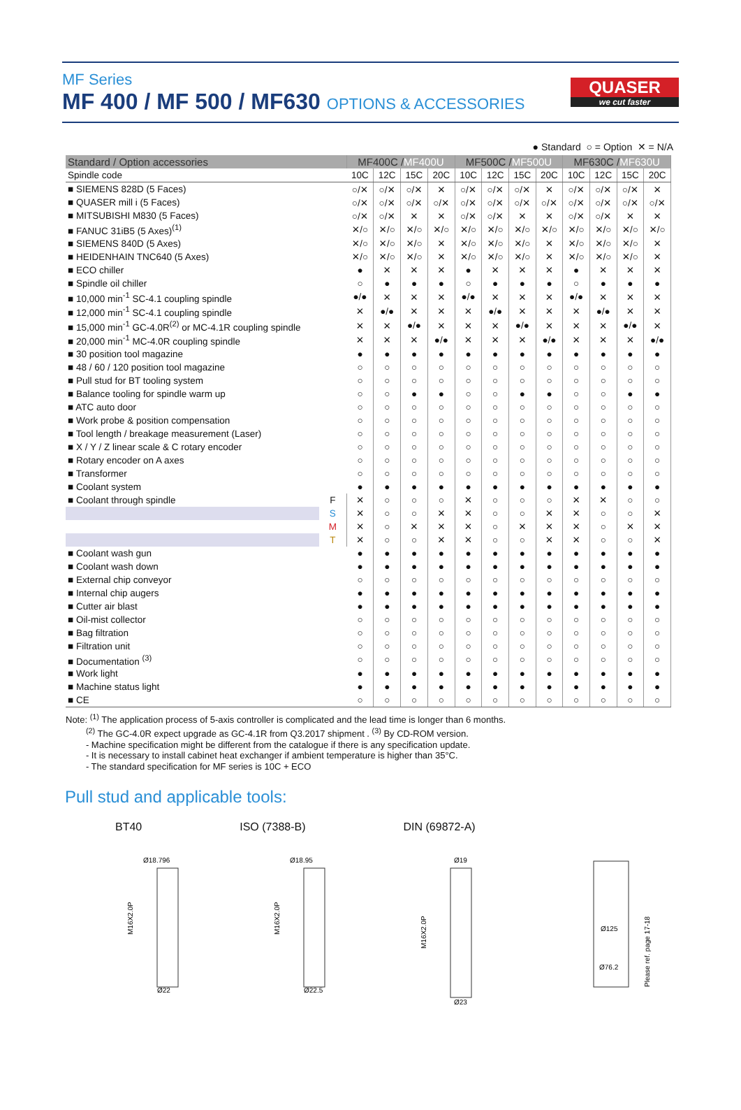MF Series
MF 400 / MF 500 / MF630 OPTIONS & ACCESSORIES
QUASER
we cut faster
● Standard ○ = Option ✕ = N/A
| Standard / Option accessories | | MF400C / MF400U | | | | MF500C / MF500U | | | | MF630C / MF630U | | | |
| --- | --- | --- | --- | --- | --- | --- | --- | --- | --- | --- | --- | --- | --- |
| Spindle code | | 10C | 12C | 15C | 20C | 10C | 12C | 15C | 20C | 10C | 12C | 15C | 20C |
| ■ SIEMENS 828D (5 Faces) | | ○/✕ | ○/✕ | ○/✕ | ✕ | ○/✕ | ○/✕ | ○/✕ | ✕ | ○/✕ | ○/✕ | ○/✕ | ✕ |
| ■ QUASER mill i (5 Faces) | | ○/✕ | ○/✕ | ○/✕ | ○/✕ | ○/✕ | ○/✕ | ○/✕ | ○/✕ | ○/✕ | ○/✕ | ○/✕ | ○/✕ |
| ■ MITSUBISHI M830 (5 Faces) | | ○/✕ | ○/✕ | ✕ | ✕ | ○/✕ | ○/✕ | ✕ | ✕ | ○/✕ | ○/✕ | ✕ | ✕ |
| ■ FANUC 31iB5 (5 Axes)<sup>(1)</sup> | | ✕/○ | ✕/○ | ✕/○ | ✕/○ | ✕/○ | ✕/○ | ✕/○ | ✕/○ | ✕/○ | ✕/○ | ✕/○ | ✕/○ |
| ■ SIEMENS 840D (5 Axes) | | ✕/○ | ✕/○ | ✕/○ | ✕ | ✕/○ | ✕/○ | ✕/○ | ✕ | ✕/○ | ✕/○ | ✕/○ | ✕ |
| ■ HEIDENHAIN TNC640 (5 Axes) | | ✕/○ | ✕/○ | ✕/○ | ✕ | ✕/○ | ✕/○ | ✕/○ | ✕ | ✕/○ | ✕/○ | ✕/○ | ✕ |
| ■ ECO chiller | | ● | ✕ | ✕ | ✕ | ● | ✕ | ✕ | ✕ | ● | ✕ | ✕ | ✕ |
| ■ Spindle oil chiller | | ○ | ● | ● | ● | ○ | ● | ● | ● | ○ | ● | ● | ● |
| ■ 10,000 min<sup>-1</sup> SC-4.1 coupling spindle | | ●/● | ✕ | ✕ | ✕ | ●/● | ✕ | ✕ | ✕ | ●/● | ✕ | ✕ | ✕ |
| ■ 12,000 min<sup>-1</sup> SC-4.1 coupling spindle | | ✕ | ●/● | ✕ | ✕ | ✕ | ●/● | ✕ | ✕ | ✕ | ●/● | ✕ | ✕ |
| ■ 15,000 min<sup>-1</sup> GC-4.0R<sup>(2)</sup> or MC-4.1R coupling spindle | | ✕ | ✕ | ●/● | ✕ | ✕ | ✕ | ●/● | ✕ | ✕ | ✕ | ●/● | ✕ |
| ■ 20,000 min<sup>-1</sup> MC-4.0R coupling spindle | | ✕ | ✕ | ✕ | ●/● | ✕ | ✕ | ✕ | ●/● | ✕ | ✕ | ✕ | ●/● |
| ■ 30 position tool magazine | | ● | ● | ● | ● | ● | ● | ● | ● | ● | ● | ● | ● |
| ■ 48 / 60 / 120 position tool magazine | | ○ | ○ | ○ | ○ | ○ | ○ | ○ | ○ | ○ | ○ | ○ | ○ |
| ■ Pull stud for BT tooling system | | ○ | ○ | ○ | ○ | ○ | ○ | ○ | ○ | ○ | ○ | ○ | ○ |
| ■ Balance tooling for spindle warm up | | ○ | ○ | ● | ● | ○ | ○ | ● | ● | ○ | ○ | ● | ● |
| ■ ATC auto door | | ○ | ○ | ○ | ○ | ○ | ○ | ○ | ○ | ○ | ○ | ○ | ○ |
| ■ Work probe & position compensation | | ○ | ○ | ○ | ○ | ○ | ○ | ○ | ○ | ○ | ○ | ○ | ○ |
| ■ Tool length / breakage measurement (Laser) | | ○ | ○ | ○ | ○ | ○ | ○ | ○ | ○ | ○ | ○ | ○ | ○ |
| ■ X / Y / Z linear scale & C rotary encoder | | ○ | ○ | ○ | ○ | ○ | ○ | ○ | ○ | ○ | ○ | ○ | ○ |
| ■ Rotary encoder on A axes | | ○ | ○ | ○ | ○ | ○ | ○ | ○ | ○ | ○ | ○ | ○ | ○ |
| ■ Transformer | | ○ | ○ | ○ | ○ | ○ | ○ | ○ | ○ | ○ | ○ | ○ | ○ |
| ■ Coolant system | | ● | ● | ● | ● | ● | ● | ● | ● | ● | ● | ● | ● |
| ■ Coolant through spindle | F | ✕ | ○ | ○ | ○ | ✕ | ○ | ○ | ○ | ✕ | ✕ | ○ | ○ |
| | S | ✕ | ○ | ○ | ✕ | ✕ | ○ | ○ | ✕ | ✕ | ○ | ○ | ✕ |
| | M | ✕ | ○ | ✕ | ✕ | ✕ | ○ | ✕ | ✕ | ✕ | ○ | ✕ | ✕ |
| | T | ✕ | ○ | ○ | ✕ | ✕ | ○ | ○ | ✕ | ✕ | ○ | ○ | ✕ |
| ■ Coolant wash gun | | ● | ● | ● | ● | ● | ● | ● | ● | ● | ● | ● | ● |
| ■ Coolant wash down | | ● | ● | ● | ● | ● | ● | ● | ● | ● | ● | ● | ● |
| ■ External chip conveyor | | ○ | ○ | ○ | ○ | ○ | ○ | ○ | ○ | ○ | ○ | ○ | ○ |
| ■ Internal chip augers | | ● | ● | ● | ● | ● | ● | ● | ● | ● | ● | ● | ● |
| ■ Cutter air blast | | ● | ● | ● | ● | ● | ● | ● | ● | ● | ● | ● | ● |
| ■ Oil-mist collector | | ○ | ○ | ○ | ○ | ○ | ○ | ○ | ○ | ○ | ○ | ○ | ○ |
| ■ Bag filtration | | ○ | ○ | ○ | ○ | ○ | ○ | ○ | ○ | ○ | ○ | ○ | ○ |
| ■ Filtration unit | | ○ | ○ | ○ | ○ | ○ | ○ | ○ | ○ | ○ | ○ | ○ | ○ |
| ■ Documentation <sup>(3)</sup> | | ○ | ○ | ○ | ○ | ○ | ○ | ○ | ○ | ○ | ○ | ○ | ○ |
| ■ Work light | | ● | ● | ● | ● | ● | ● | ● | ● | ● | ● | ● | ● |
| ■ Machine status light | | ● | ● | ● | ● | ● | ● | ● | ● | ● | ● | ● | ● |
| ■ CE | | ○ | ○ | ○ | ○ | ○ | ○ | ○ | ○ | ○ | ○ | ○ | ○ |
Note: <sup>(1)</sup> The application process of 5-axis controller is complicated and the lead time is longer than 6 months.
<sup>(2)</sup> The GC-4.0R expect upgrade as GC-4.1R from Q3.2017 shipment . <sup>(3)</sup> By CD-ROM version.
- Machine specification might be different from the catalogue if there is any specification update.
- It is necessary to install cabinet heat exchanger if ambient temperature is higher than 35°C.
- The standard specification for MF series is 10C + ECO
Pull stud and applicable tools:
BT40 ISO (7388-B) DIN (69872-A)
Ø18.796
M16X2.0P
Ø22
Ø18.95
M16X2.0P
Ø22.5
Ø19
M16X2.0P
Ø23
Ø125
Ø76.2
Please ref. page 17-18